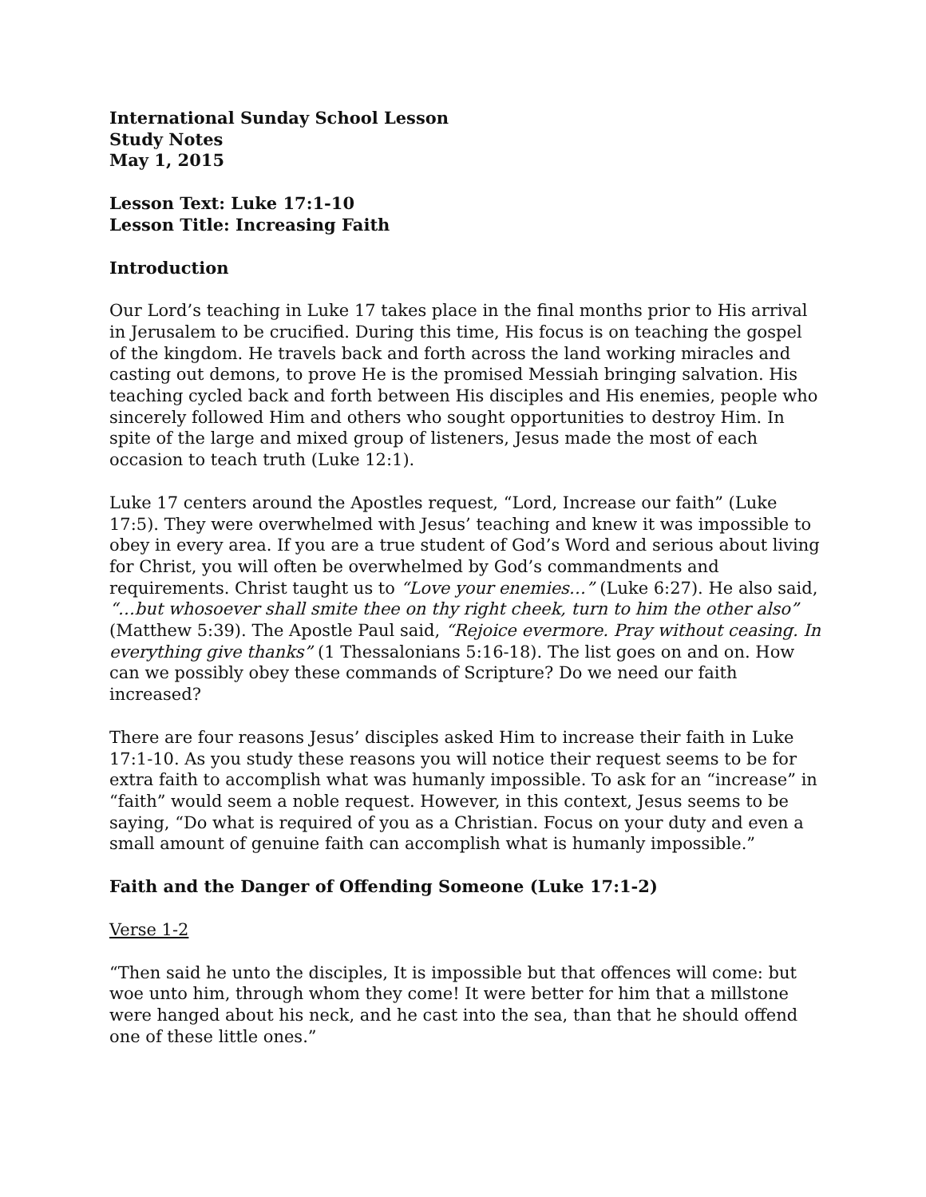International Sunday School Lesson
Study Notes
May 1, 2015
Lesson Text: Luke 17:1-10
Lesson Title: Increasing Faith
Introduction
Our Lord’s teaching in Luke 17 takes place in the final months prior to His arrival in Jerusalem to be crucified. During this time, His focus is on teaching the gospel of the kingdom. He travels back and forth across the land working miracles and casting out demons, to prove He is the promised Messiah bringing salvation. His teaching cycled back and forth between His disciples and His enemies, people who sincerely followed Him and others who sought opportunities to destroy Him. In spite of the large and mixed group of listeners, Jesus made the most of each occasion to teach truth (Luke 12:1).
Luke 17 centers around the Apostles request, “Lord, Increase our faith” (Luke 17:5). They were overwhelmed with Jesus’ teaching and knew it was impossible to obey in every area. If you are a true student of God’s Word and serious about living for Christ, you will often be overwhelmed by God’s commandments and requirements. Christ taught us to “Love your enemies…” (Luke 6:27). He also said, “…but whosoever shall smite thee on thy right cheek, turn to him the other also” (Matthew 5:39). The Apostle Paul said, “Rejoice evermore. Pray without ceasing. In everything give thanks” (1 Thessalonians 5:16-18). The list goes on and on. How can we possibly obey these commands of Scripture? Do we need our faith increased?
There are four reasons Jesus’ disciples asked Him to increase their faith in Luke 17:1-10. As you study these reasons you will notice their request seems to be for extra faith to accomplish what was humanly impossible. To ask for an “increase” in “faith” would seem a noble request. However, in this context, Jesus seems to be saying, “Do what is required of you as a Christian. Focus on your duty and even a small amount of genuine faith can accomplish what is humanly impossible.”
Faith and the Danger of Offending Someone (Luke 17:1-2)
Verse 1-2
“Then said he unto the disciples, It is impossible but that offences will come: but woe unto him, through whom they come! It were better for him that a millstone were hanged about his neck, and he cast into the sea, than that he should offend one of these little ones.”